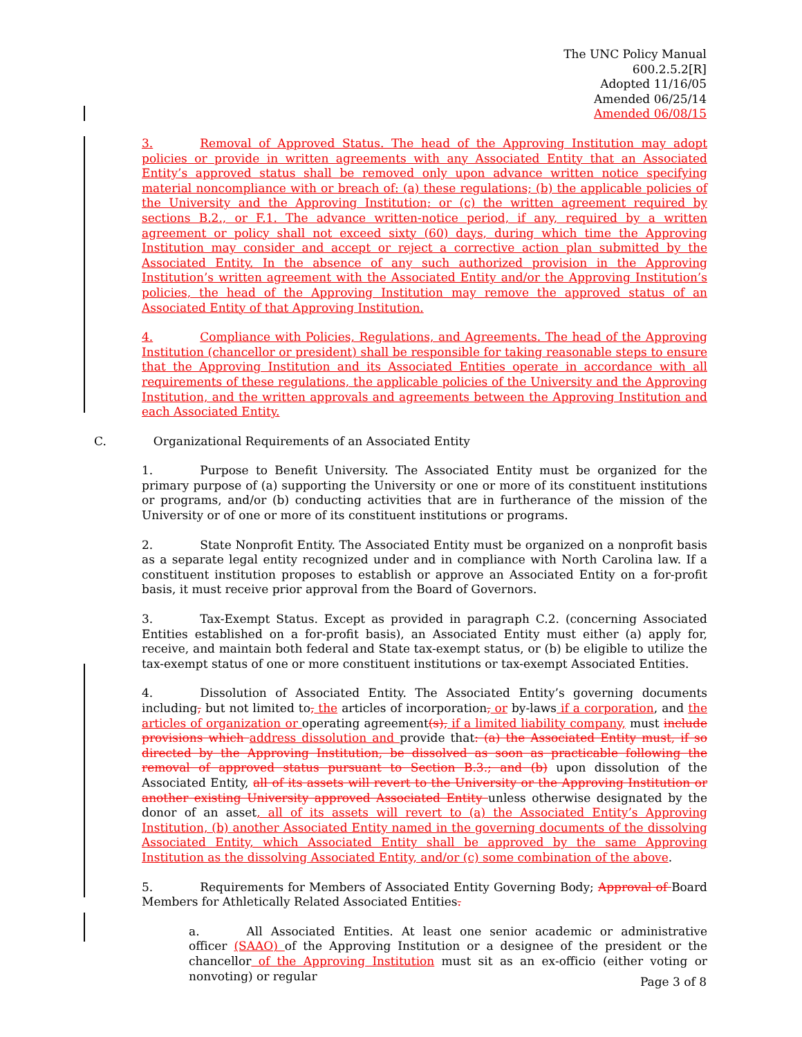The UNC Policy Manual
600.2.5.2[R]
Adopted 11/16/05
Amended 06/25/14
Amended 06/08/15
3. Removal of Approved Status. The head of the Approving Institution may adopt policies or provide in written agreements with any Associated Entity that an Associated Entity’s approved status shall be removed only upon advance written notice specifying material noncompliance with or breach of: (a) these regulations; (b) the applicable policies of the University and the Approving Institution; or (c) the written agreement required by sections B.2., or F.1. The advance written-notice period, if any, required by a written agreement or policy shall not exceed sixty (60) days, during which time the Approving Institution may consider and accept or reject a corrective action plan submitted by the Associated Entity. In the absence of any such authorized provision in the Approving Institution’s written agreement with the Associated Entity and/or the Approving Institution’s policies, the head of the Approving Institution may remove the approved status of an Associated Entity of that Approving Institution.
4. Compliance with Policies, Regulations, and Agreements. The head of the Approving Institution (chancellor or president) shall be responsible for taking reasonable steps to ensure that the Approving Institution and its Associated Entities operate in accordance with all requirements of these regulations, the applicable policies of the University and the Approving Institution, and the written approvals and agreements between the Approving Institution and each Associated Entity.
C. Organizational Requirements of an Associated Entity
1. Purpose to Benefit University. The Associated Entity must be organized for the primary purpose of (a) supporting the University or one or more of its constituent institutions or programs, and/or (b) conducting activities that are in furtherance of the mission of the University or of one or more of its constituent institutions or programs.
2. State Nonprofit Entity. The Associated Entity must be organized on a nonprofit basis as a separate legal entity recognized under and in compliance with North Carolina law. If a constituent institution proposes to establish or approve an Associated Entity on a for-profit basis, it must receive prior approval from the Board of Governors.
3. Tax-Exempt Status. Except as provided in paragraph C.2. (concerning Associated Entities established on a for-profit basis), an Associated Entity must either (a) apply for, receive, and maintain both federal and State tax-exempt status, or (b) be eligible to utilize the tax-exempt status of one or more constituent institutions or tax-exempt Associated Entities.
4. Dissolution of Associated Entity. The Associated Entity’s governing documents including, but not limited to, the articles of incorporation, or by-laws if a corporation, and the articles of organization or operating agreement(s), if a limited liability company, must include provisions which address dissolution and provide that: (a) the Associated Entity must, if so directed by the Approving Institution, be dissolved as soon as practicable following the removal of approved status pursuant to Section B.3.; and (b) upon dissolution of the Associated Entity, all of its assets will revert to the University or the Approving Institution or another existing University approved Associated Entity unless otherwise designated by the donor of an asset, all of its assets will revert to (a) the Associated Entity’s Approving Institution, (b) another Associated Entity named in the governing documents of the dissolving Associated Entity, which Associated Entity shall be approved by the same Approving Institution as the dissolving Associated Entity, and/or (c) some combination of the above.
5. Requirements for Members of Associated Entity Governing Body; Approval of Board Members for Athletically Related Associated Entities.
a. All Associated Entities. At least one senior academic or administrative officer (SAAO) of the Approving Institution or a designee of the president or the chancellor of the Approving Institution must sit as an ex-officio (either voting or nonvoting) or regular
Page 3 of 8